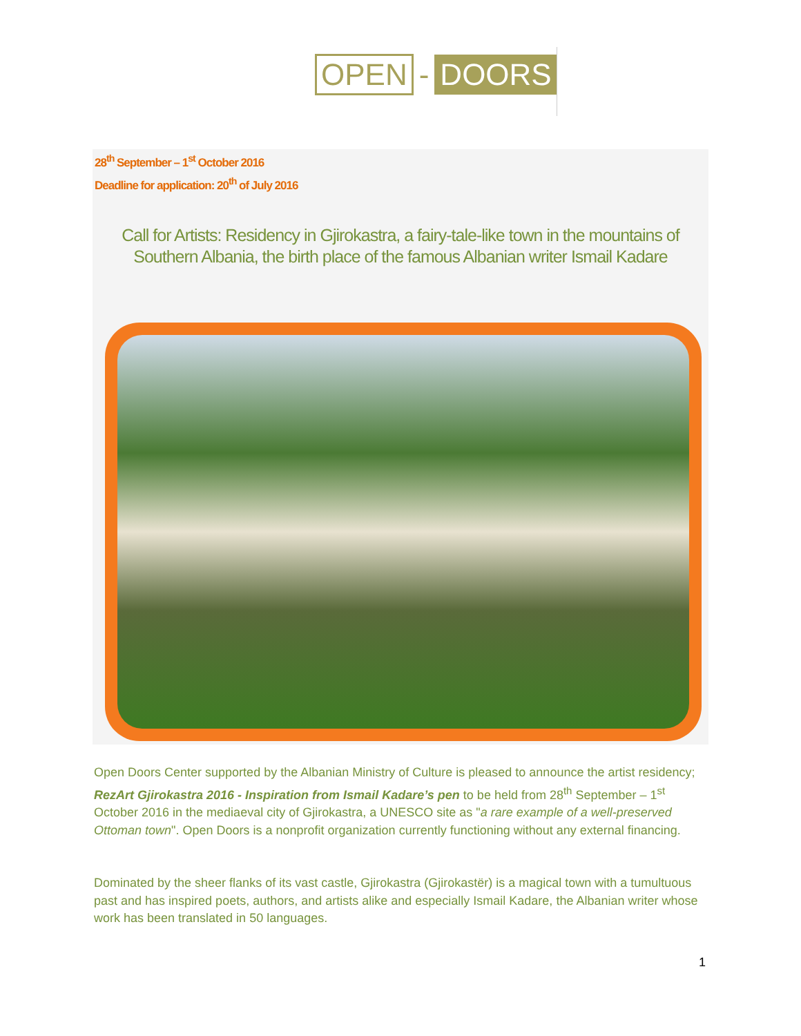OPEN - DOORS
28<sup>th</sup> September – 1<sup>st</sup> October 2016
Deadline for application: 20<sup>th</sup> of July 2016
Call for Artists: Residency in Gjirokastra, a fairy-tale-like town in the mountains of Southern Albania, the birth place of the famous Albanian writer Ismail Kadare
Open Doors Center supported by the Albanian Ministry of Culture is pleased to announce the artist residency; RezArt Gjirokastra 2016 - Inspiration from Ismail Kadare’s pen to be held from 28<sup>th</sup> September – 1<sup>st</sup> October 2016 in the mediaeval city of Gjirokastra, a UNESCO site as "a rare example of a well-preserved Ottoman town". Open Doors is a nonprofit organization currently functioning without any external financing.
Dominated by the sheer flanks of its vast castle, Gjirokastra (Gjirokastër) is a magical town with a tumultuous past and has inspired poets, authors, and artists alike and especially Ismail Kadare, the Albanian writer whose work has been translated in 50 languages.
1